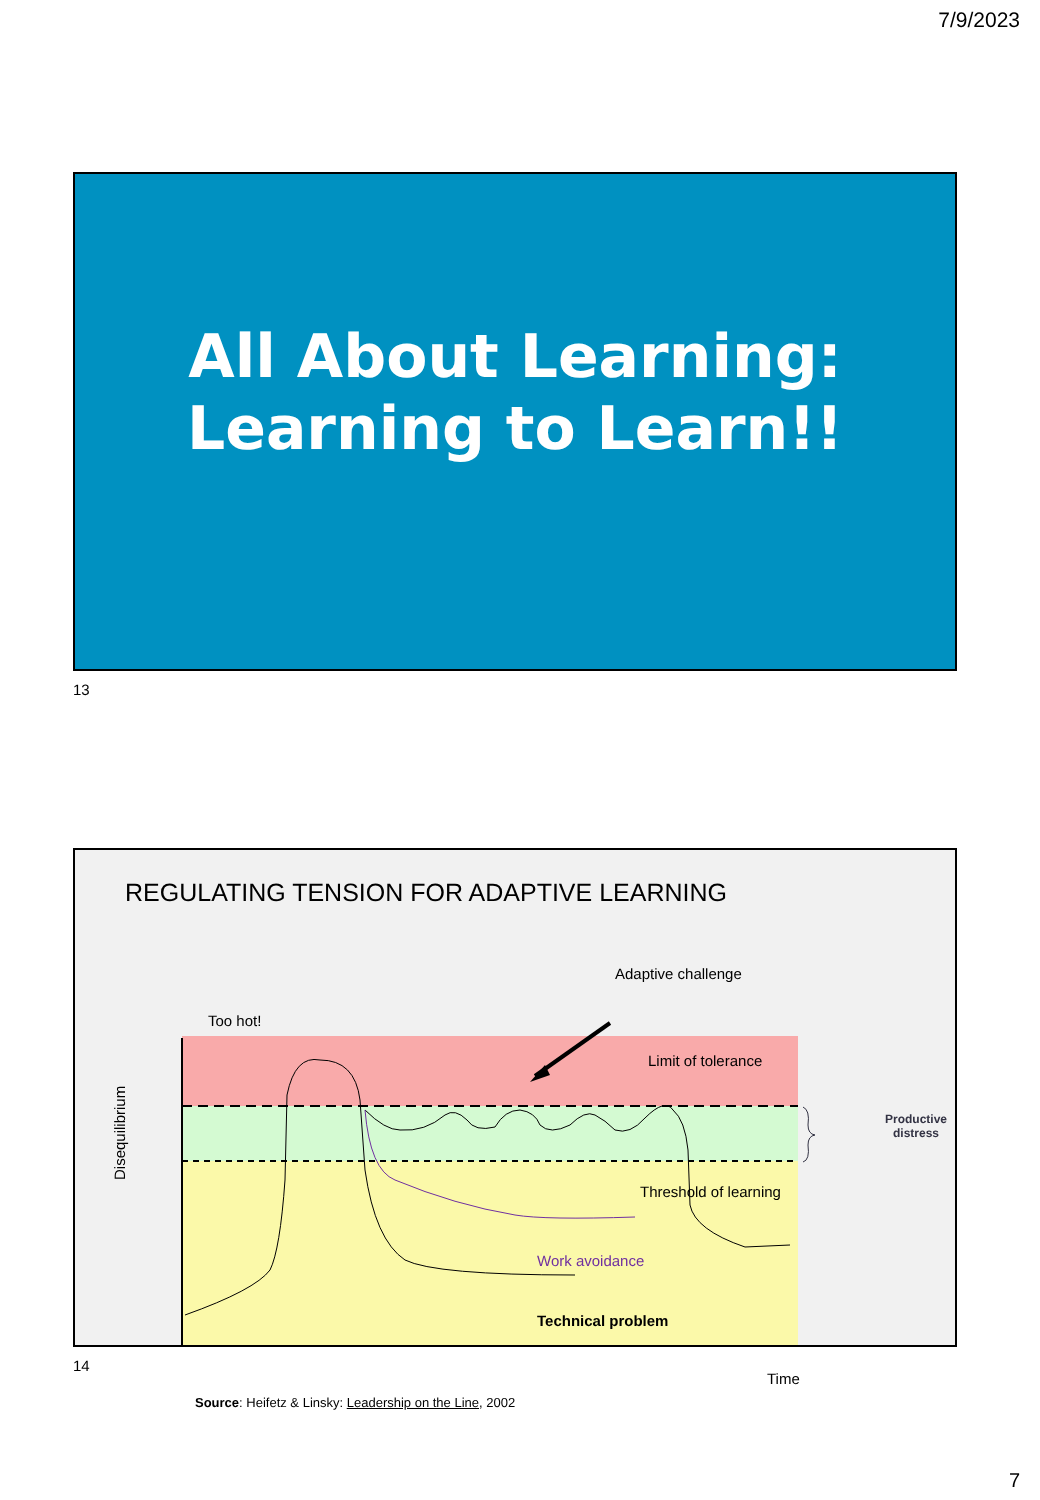7/9/2023
All About Learning:
Learning to Learn!!
13
REGULATING TENSION FOR ADAPTIVE LEARNING
Too hot!
Adaptive challenge
Limit of tolerance
Threshold of learning
Work avoidance
Technical problem
Productive
distress
Disequilibrium
Time
Source: Heifetz & Linsky: Leadership on the Line, 2002
14
7